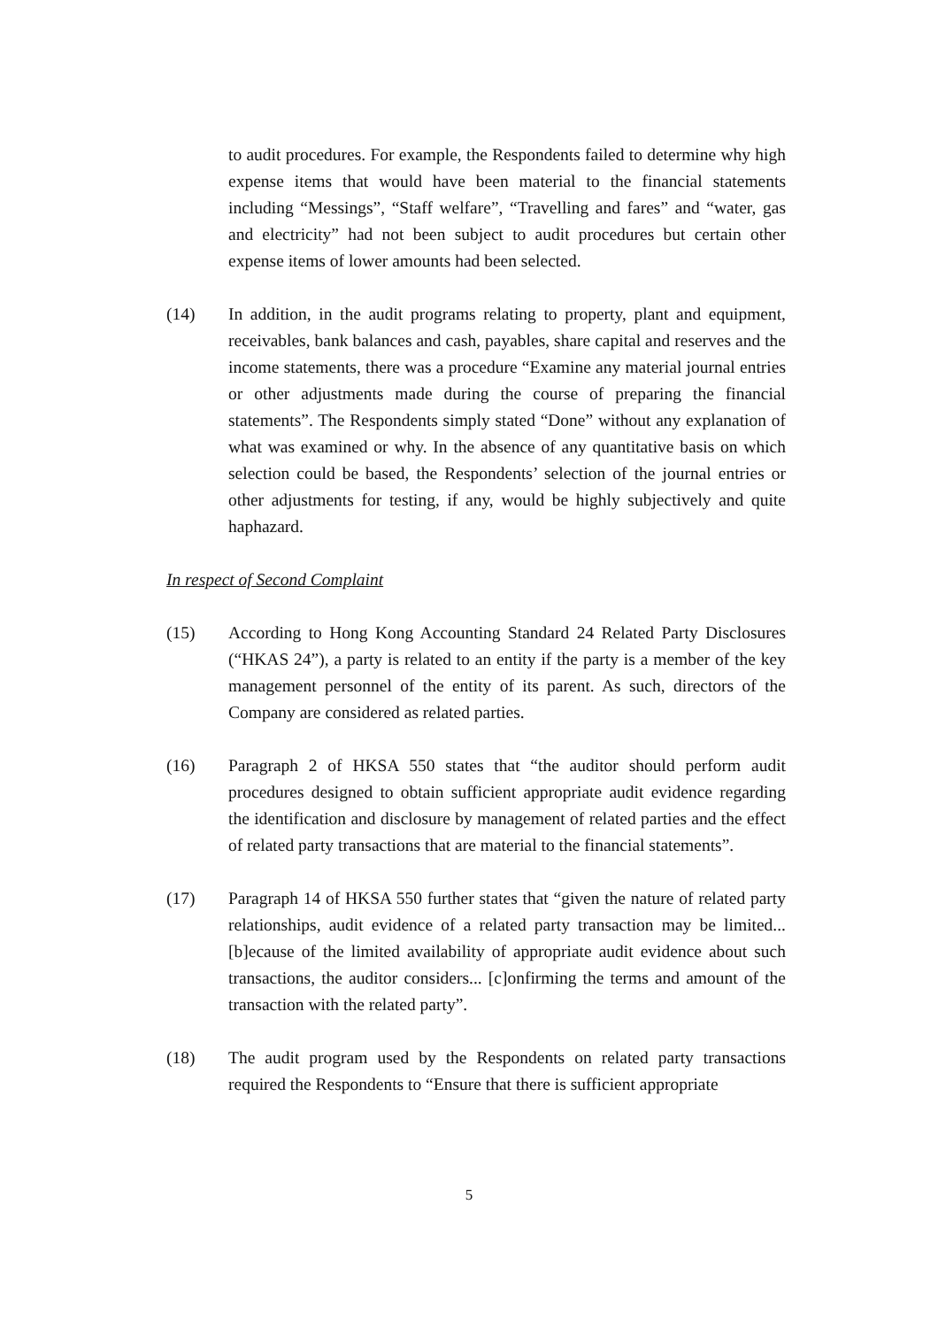to audit procedures. For example, the Respondents failed to determine why high expense items that would have been material to the financial statements including “Messings”, “Staff welfare”, “Travelling and fares” and “water, gas and electricity” had not been subject to audit procedures but certain other expense items of lower amounts had been selected.
(14) In addition, in the audit programs relating to property, plant and equipment, receivables, bank balances and cash, payables, share capital and reserves and the income statements, there was a procedure “Examine any material journal entries or other adjustments made during the course of preparing the financial statements”. The Respondents simply stated “Done” without any explanation of what was examined or why. In the absence of any quantitative basis on which selection could be based, the Respondents’ selection of the journal entries or other adjustments for testing, if any, would be highly subjectively and quite haphazard.
In respect of Second Complaint
(15) According to Hong Kong Accounting Standard 24 Related Party Disclosures (“HKAS 24”), a party is related to an entity if the party is a member of the key management personnel of the entity of its parent. As such, directors of the Company are considered as related parties.
(16) Paragraph 2 of HKSA 550 states that “the auditor should perform audit procedures designed to obtain sufficient appropriate audit evidence regarding the identification and disclosure by management of related parties and the effect of related party transactions that are material to the financial statements”.
(17) Paragraph 14 of HKSA 550 further states that “given the nature of related party relationships, audit evidence of a related party transaction may be limited...[b]ecause of the limited availability of appropriate audit evidence about such transactions, the auditor considers... [c]onfirming the terms and amount of the transaction with the related party”.
(18) The audit program used by the Respondents on related party transactions required the Respondents to “Ensure that there is sufficient appropriate
5